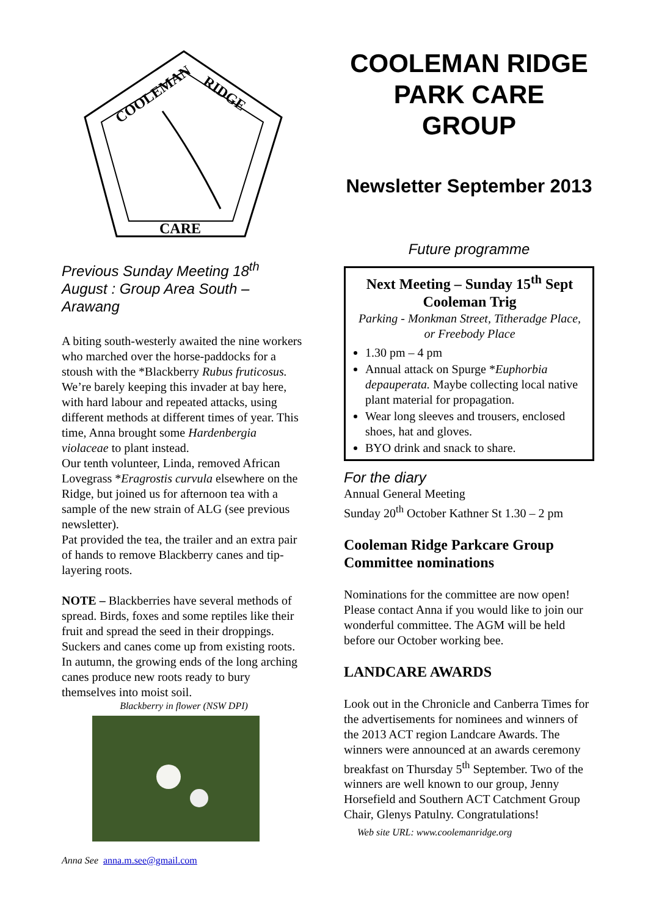COOLEMAN
RIDGE
CARE
Previous Sunday Meeting 18<sup>th</sup> August : Group Area South – Arawang
A biting south-westerly awaited the nine workers who marched over the horse-paddocks for a stoush with the *Blackberry Rubus fruticosus. We’re barely keeping this invader at bay here, with hard labour and repeated attacks, using different methods at different times of year. This time, Anna brought some Hardenbergia violaceae to plant instead.
Our tenth volunteer, Linda, removed African Lovegrass *Eragrostis curvula elsewhere on the Ridge, but joined us for afternoon tea with a sample of the new strain of ALG (see previous newsletter).
Pat provided the tea, the trailer and an extra pair of hands to remove Blackberry canes and tip-layering roots.
NOTE – Blackberries have several methods of spread. Birds, foxes and some reptiles like their fruit and spread the seed in their droppings. Suckers and canes come up from existing roots. In autumn, the growing ends of the long arching canes produce new roots ready to bury themselves into moist soil.
Blackberry in flower (NSW DPI)
Anna See anna.m.see@gmail.com
COOLEMAN RIDGE PARK CARE GROUP
Newsletter September 2013
Future programme
Next Meeting – Sunday 15<sup>th</sup> Sept Cooleman Trig
Parking - Monkman Street, Titheradge Place, or Freebody Place
1.30 pm – 4 pm
Annual attack on Spurge *Euphorbia depauperata. Maybe collecting local native plant material for propagation.
Wear long sleeves and trousers, enclosed shoes, hat and gloves.
BYO drink and snack to share.
For the diary
Annual General Meeting
Sunday 20<sup>th</sup> October Kathner St 1.30 – 2 pm
Cooleman Ridge Parkcare Group Committee nominations
Nominations for the committee are now open! Please contact Anna if you would like to join our wonderful committee. The AGM will be held before our October working bee.
LANDCARE AWARDS
Look out in the Chronicle and Canberra Times for the advertisements for nominees and winners of the 2013 ACT region Landcare Awards. The winners were announced at an awards ceremony breakfast on Thursday 5<sup>th</sup> September. Two of the winners are well known to our group, Jenny Horsefield and Southern ACT Catchment Group Chair, Glenys Patulny. Congratulations!
Web site URL: www.coolemanridge.org